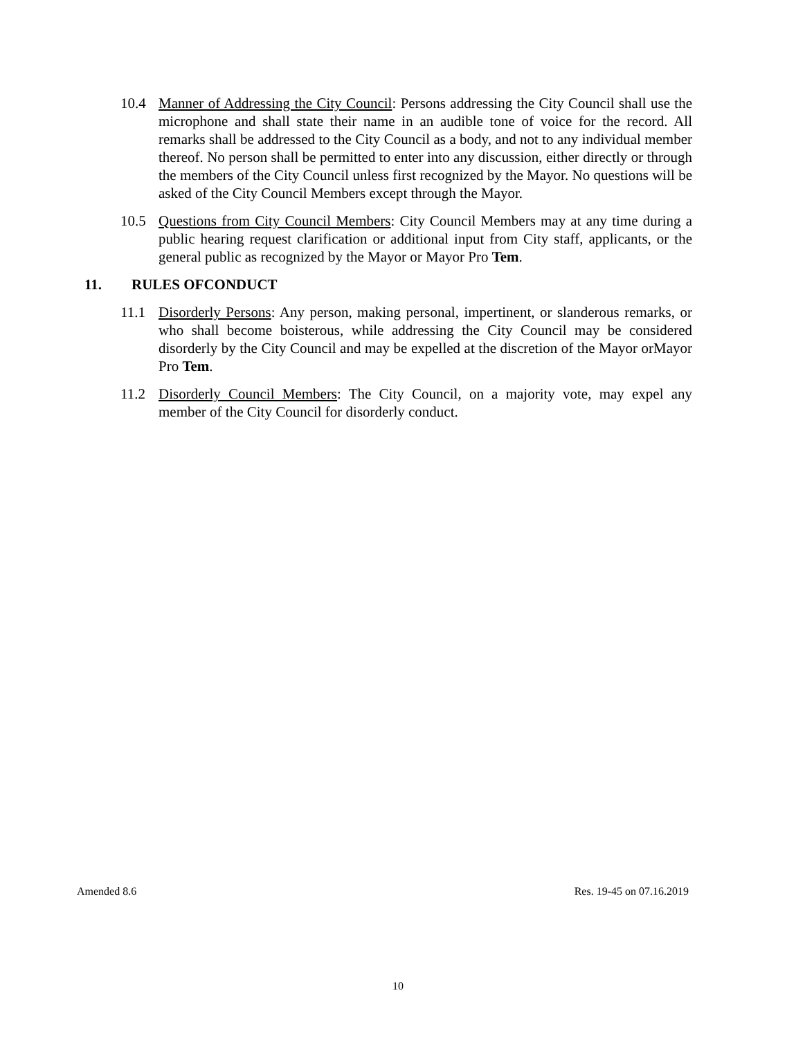10.4 Manner of Addressing the City Council: Persons addressing the City Council shall use the microphone and shall state their name in an audible tone of voice for the record. All remarks shall be addressed to the City Council as a body, and not to any individual member thereof. No person shall be permitted to enter into any discussion, either directly or through the members of the City Council unless first recognized by the Mayor. No questions will be asked of the City Council Members except through the Mayor.
10.5 Questions from City Council Members: City Council Members may at any time during a public hearing request clarification or additional input from City staff, applicants, or the general public as recognized by the Mayor or Mayor Pro Tem.
11. RULES OFCONDUCT
11.1 Disorderly Persons: Any person, making personal, impertinent, or slanderous remarks, or who shall become boisterous, while addressing the City Council may be considered disorderly by the City Council and may be expelled at the discretion of the Mayor orMayor Pro Tem.
11.2 Disorderly Council Members: The City Council, on a majority vote, may expel any member of the City Council for disorderly conduct.
Amended 8.6 Res. 19-45 on 07.16.2019
10